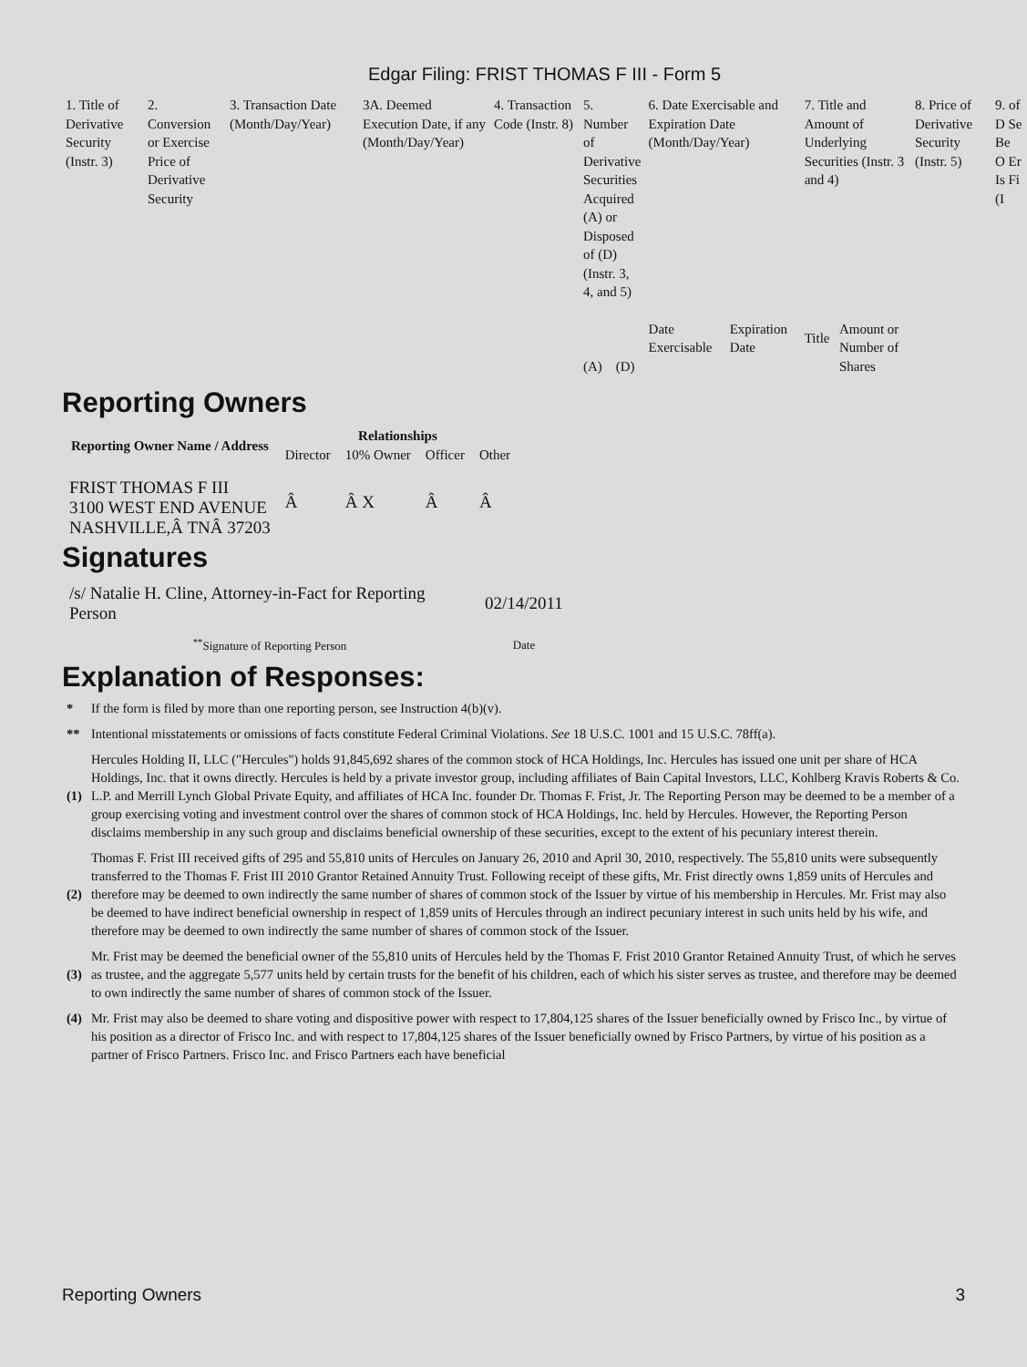Edgar Filing: FRIST THOMAS F III - Form 5
| 1. Title of Derivative Security (Instr. 3) | 2. Conversion or Exercise Price of Derivative Security | 3. Transaction Date (Month/Day/Year) | 3A. Deemed Execution Date, if any (Month/Day/Year) | 4. Transaction Code (Instr. 8) | 5. Number of Derivative Securities Acquired (A) or Disposed of (D) (Instr. 3, 4, and 5) | | 6. Date Exercisable and Expiration Date (Month/Day/Year) | | 7. Title and Amount of Underlying Securities (Instr. 3 and 4) | | 8. Price of Derivative Security (Instr. 5) | 9. of D Se Be O Er Is Fi (I |
| | | | | | (A) | (D) | Date Exercisable | Expiration Date | Title | Amount or Number of Shares | | |
Reporting Owners
| Reporting Owner Name / Address | Relationships | | | |
| --- | --- | --- | --- | --- |
| | Director | 10% Owner | Officer | Other |
| FRIST THOMAS F III 3100 WEST END AVENUE NASHVILLE,Â TNÂ 37203 | Â | Â X | Â | Â |
Signatures
| /s/ Natalie H. Cline, Attorney-in-Fact for Reporting Person | 02/14/2011 |
| <sup>**</sup> Signature of Reporting Person | Date |
Explanation of Responses:
| * | If the form is filed by more than one reporting person, see Instruction 4(b)(v). |
| ** | Intentional misstatements or omissions of facts constitute Federal Criminal Violations. See 18 U.S.C. 1001 and 15 U.S.C. 78ff(a). |
| (1) | Hercules Holding II, LLC ("Hercules") holds 91,845,692 shares of the common stock of HCA Holdings, Inc. Hercules has issued one unit per share of HCA Holdings, Inc. that it owns directly. Hercules is held by a private investor group, including affiliates of Bain Capital Investors, LLC, Kohlberg Kravis Roberts & Co. L.P. and Merrill Lynch Global Private Equity, and affiliates of HCA Inc. founder Dr. Thomas F. Frist, Jr. The Reporting Person may be deemed to be a member of a group exercising voting and investment control over the shares of common stock of HCA Holdings, Inc. held by Hercules. However, the Reporting Person disclaims membership in any such group and disclaims beneficial ownership of these securities, except to the extent of his pecuniary interest therein. |
| (2) | Thomas F. Frist III received gifts of 295 and 55,810 units of Hercules on January 26, 2010 and April 30, 2010, respectively. The 55,810 units were subsequently transferred to the Thomas F. Frist III 2010 Grantor Retained Annuity Trust. Following receipt of these gifts, Mr. Frist directly owns 1,859 units of Hercules and therefore may be deemed to own indirectly the same number of shares of common stock of the Issuer by virtue of his membership in Hercules. Mr. Frist may also be deemed to have indirect beneficial ownership in respect of 1,859 units of Hercules through an indirect pecuniary interest in such units held by his wife, and therefore may be deemed to own indirectly the same number of shares of common stock of the Issuer. |
| (3) | Mr. Frist may be deemed the beneficial owner of the 55,810 units of Hercules held by the Thomas F. Frist 2010 Grantor Retained Annuity Trust, of which he serves as trustee, and the aggregate 5,577 units held by certain trusts for the benefit of his children, each of which his sister serves as trustee, and therefore may be deemed to own indirectly the same number of shares of common stock of the Issuer. |
| (4) | Mr. Frist may also be deemed to share voting and dispositive power with respect to 17,804,125 shares of the Issuer beneficially owned by Frisco Inc., by virtue of his position as a director of Frisco Inc. and with respect to 17,804,125 shares of the Issuer beneficially owned by Frisco Partners, by virtue of his position as a partner of Frisco Partners. Frisco Inc. and Frisco Partners each have beneficial |
Reporting Owners 3